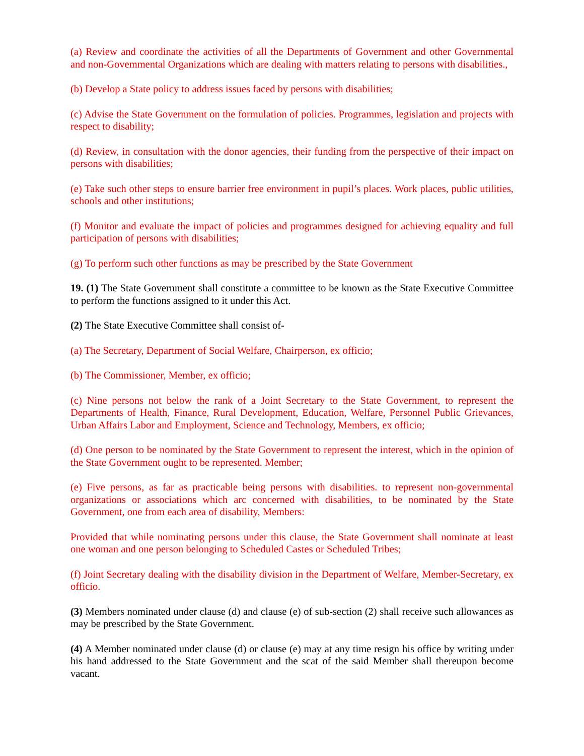(a) Review and coordinate the activities of all the Departments of Government and other Governmental and non-Govemmental Organizations which are dealing with matters relating to persons with disabilities.,
(b) Develop a State policy to address issues faced by persons with disabilities;
(c) Advise the State Government on the formulation of policies. Programmes, legislation and projects with respect to disability;
(d) Review, in consultation with the donor agencies, their funding from the perspective of their impact on persons with disabilities;
(e) Take such other steps to ensure barrier free environment in pupil’s places. Work places, public utilities, schools and other institutions;
(f) Monitor and evaluate the impact of policies and programmes designed for achieving equality and full participation of persons with disabilities;
(g) To perform such other functions as may be prescribed by the State Government
19. (1) The State Government shall constitute a committee to be known as the State Executive Committee to perform the functions assigned to it under this Act.
(2) The State Executive Committee shall consist of-
(a) The Secretary, Department of Social Welfare, Chairperson, ex officio;
(b) The Commissioner, Member, ex officio;
(c) Nine persons not below the rank of a Joint Secretary to the State Government, to represent the Departments of Health, Finance, Rural Development, Education, Welfare, Personnel Public Grievances, Urban Affairs Labor and Employment, Science and Technology, Members, ex officio;
(d) One person to be nominated by the State Government to represent the interest, which in the opinion of the State Government ought to be represented. Member;
(e) Five persons, as far as practicable being persons with disabilities. to represent non-governmental organizations or associations which arc concerned with disabilities, to be nominated by the State Government, one from each area of disability, Members:
Provided that while nominating persons under this clause, the State Government shall nominate at least one woman and one person belonging to Scheduled Castes or Scheduled Tribes;
(f) Joint Secretary dealing with the disability division in the Department of Welfare, Member-Secretary, ex officio.
(3) Members nominated under clause (d) and clause (e) of sub-section (2) shall receive such allowances as may be prescribed by the State Government.
(4) A Member nominated under clause (d) or clause (e) may at any time resign his office by writing under his hand addressed to the State Government and the scat of the said Member shall thereupon become vacant.